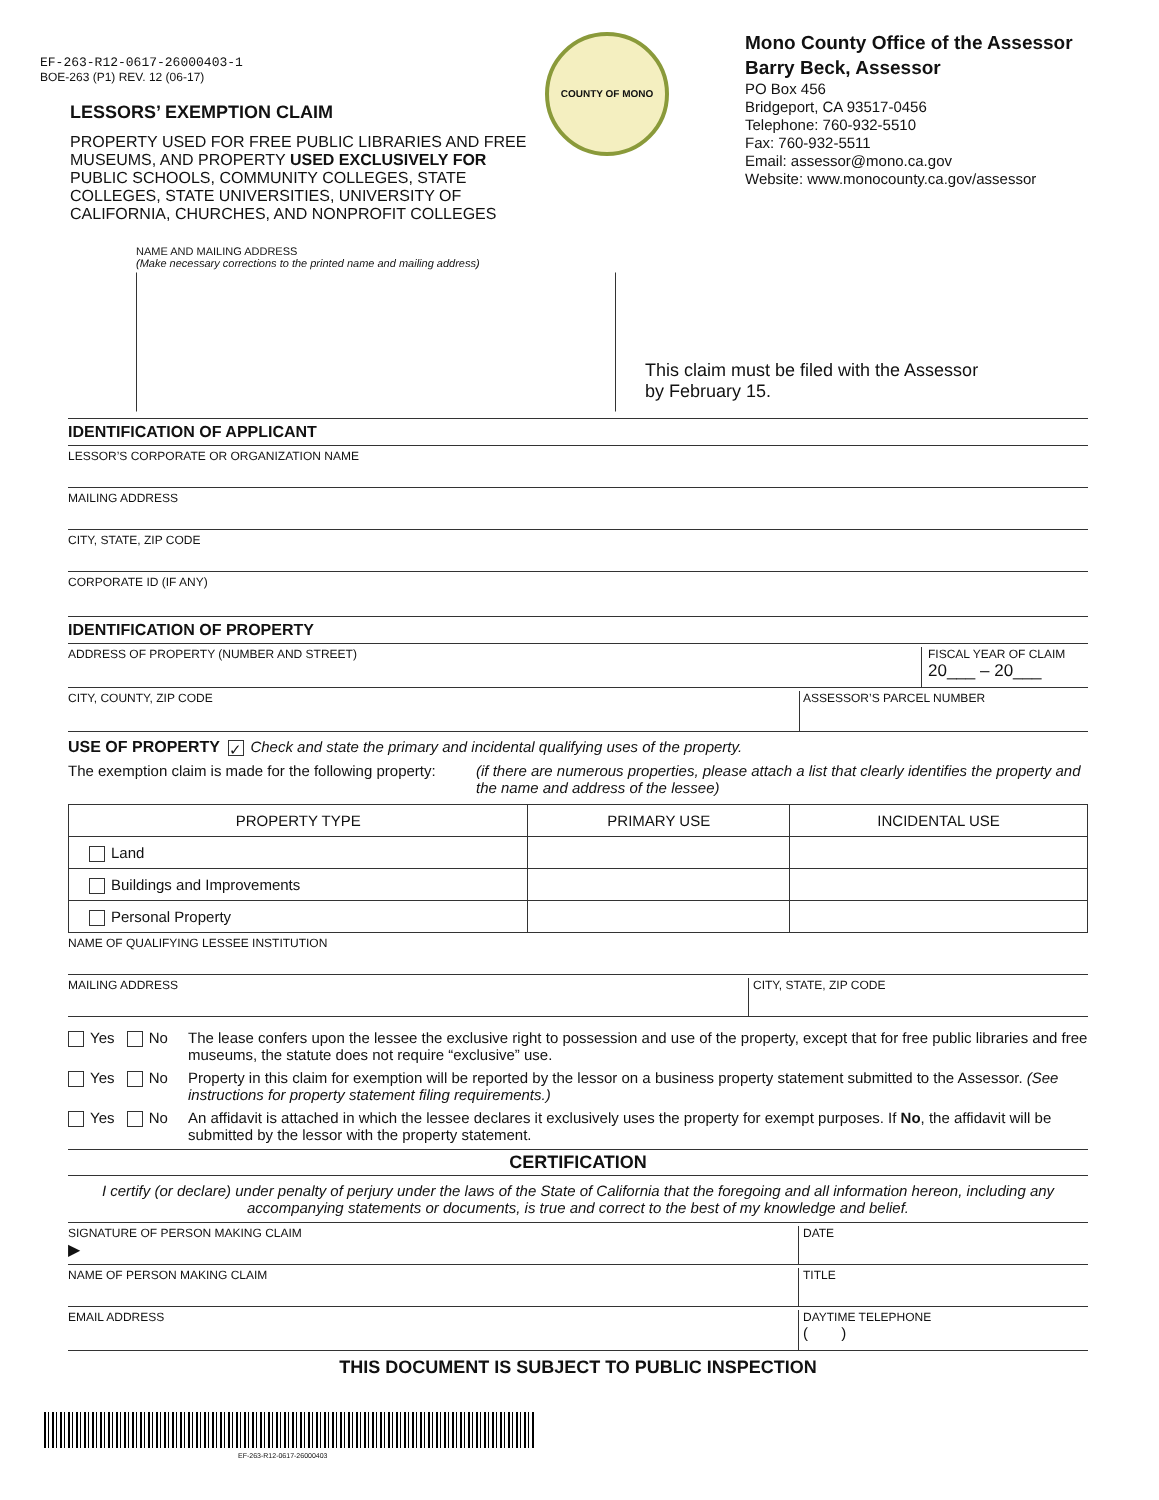EF-263-R12-0617-26000403-1
BOE-263 (P1) REV. 12 (06-17)
LESSORS’ EXEMPTION CLAIM
PROPERTY USED FOR FREE PUBLIC LIBRARIES AND FREE MUSEUMS, AND PROPERTY USED EXCLUSIVELY FOR PUBLIC SCHOOLS, COMMUNITY COLLEGES, STATE COLLEGES, STATE UNIVERSITIES, UNIVERSITY OF CALIFORNIA, CHURCHES, AND NONPROFIT COLLEGES
COUNTY OF MONO
Mono County Office of the Assessor
Barry Beck, Assessor
PO Box 456
Bridgeport, CA 93517-0456
Telephone: 760-932-5510
Fax: 760-932-5511
Email: assessor@mono.ca.gov
Website: www.monocounty.ca.gov/assessor
NAME AND MAILING ADDRESS
(Make necessary corrections to the printed name and mailing address)
This claim must be filed with the Assessor
by February 15.
IDENTIFICATION OF APPLICANT
LESSOR’S CORPORATE OR ORGANIZATION NAME
MAILING ADDRESS
CITY, STATE, ZIP CODE
CORPORATE ID (IF ANY)
IDENTIFICATION OF PROPERTY
ADDRESS OF PROPERTY (NUMBER AND STREET)
FISCAL YEAR OF CLAIM
20___ – 20___
CITY, COUNTY, ZIP CODE ASSESSOR’S PARCEL NUMBER
USE OF PROPERTY ✓ Check and state the primary and incidental qualifying uses of the property.
The exemption claim is made for the following property:
(if there are numerous properties, please attach a list that clearly identifies the property and the name and address of the lessee)
| PROPERTY TYPE | PRIMARY USE | INCIDENTAL USE |
| --- | --- | --- |
| Land | | |
| Buildings and Improvements | | |
| Personal Property | | |
NAME OF QUALIFYING LESSEE INSTITUTION
MAILING ADDRESS CITY, STATE, ZIP CODE
Yes No The lease confers upon the lessee the exclusive right to possession and use of the property, except that for free public libraries and free museums, the statute does not require “exclusive” use.
Yes No Property in this claim for exemption will be reported by the lessor on a business property statement submitted to the Assessor. (See instructions for property statement filing requirements.)
Yes No An affidavit is attached in which the lessee declares it exclusively uses the property for exempt purposes. If No, the affidavit will be submitted by the lessor with the property statement.
CERTIFICATION
I certify (or declare) under penalty of perjury under the laws of the State of California that the foregoing and all information hereon, including any accompanying statements or documents, is true and correct to the best of my knowledge and belief.
SIGNATURE OF PERSON MAKING CLAIM
▶
DATE
NAME OF PERSON MAKING CLAIM TITLE
EMAIL ADDRESS DAYTIME TELEPHONE
( )
THIS DOCUMENT IS SUBJECT TO PUBLIC INSPECTION
EF-263-R12-0617-26000403